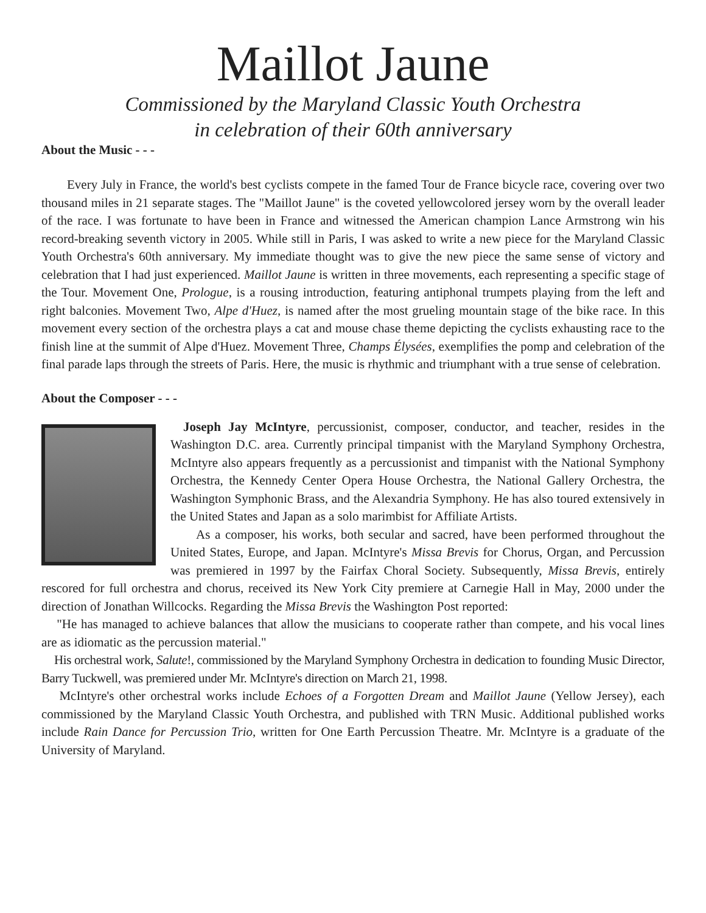Maillot Jaune
Commissioned by the Maryland Classic Youth Orchestra
in celebration of their 60th anniversary
About the Music - - -
Every July in France, the world's best cyclists compete in the famed Tour de France bicycle race, covering over two thousand miles in 21 separate stages. The "Maillot Jaune" is the coveted yellowcolored jersey worn by the overall leader of the race. I was fortunate to have been in France and witnessed the American champion Lance Armstrong win his record-breaking seventh victory in 2005. While still in Paris, I was asked to write a new piece for the Maryland Classic Youth Orchestra's 60th anniversary. My immediate thought was to give the new piece the same sense of victory and celebration that I had just experienced. Maillot Jaune is written in three movements, each representing a specific stage of the Tour. Movement One, Prologue, is a rousing introduction, featuring antiphonal trumpets playing from the left and right balconies. Movement Two, Alpe d'Huez, is named after the most grueling mountain stage of the bike race. In this movement every section of the orchestra plays a cat and mouse chase theme depicting the cyclists exhausting race to the finish line at the summit of Alpe d'Huez. Movement Three, Champs Élysées, exemplifies the pomp and celebration of the final parade laps through the streets of Paris. Here, the music is rhythmic and triumphant with a true sense of celebration.
About the Composer - - -
Joseph Jay McIntyre, percussionist, composer, conductor, and teacher, resides in the Washington D.C. area. Currently principal timpanist with the Maryland Symphony Orchestra, McIntyre also appears frequently as a percussionist and timpanist with the National Symphony Orchestra, the Kennedy Center Opera House Orchestra, the National Gallery Orchestra, the Washington Symphonic Brass, and the Alexandria Symphony. He has also toured extensively in the United States and Japan as a solo marimbist for Affiliate Artists.
As a composer, his works, both secular and sacred, have been performed throughout the United States, Europe, and Japan. McIntyre's Missa Brevis for Chorus, Organ, and Percussion was premiered in 1997 by the Fairfax Choral Society. Subsequently, Missa Brevis, entirely rescored for full orchestra and chorus, received its New York City premiere at Carnegie Hall in May, 2000 under the direction of Jonathan Willcocks. Regarding the Missa Brevis the Washington Post reported:
"He has managed to achieve balances that allow the musicians to cooperate rather than compete, and his vocal lines are as idiomatic as the percussion material."
His orchestral work, Salute!, commissioned by the Maryland Symphony Orchestra in dedication to founding Music Director, Barry Tuckwell, was premiered under Mr. McIntyre's direction on March 21, 1998.
McIntyre's other orchestral works include Echoes of a Forgotten Dream and Maillot Jaune (Yellow Jersey), each commissioned by the Maryland Classic Youth Orchestra, and published with TRN Music. Additional published works include Rain Dance for Percussion Trio, written for One Earth Percussion Theatre. Mr. McIntyre is a graduate of the University of Maryland.